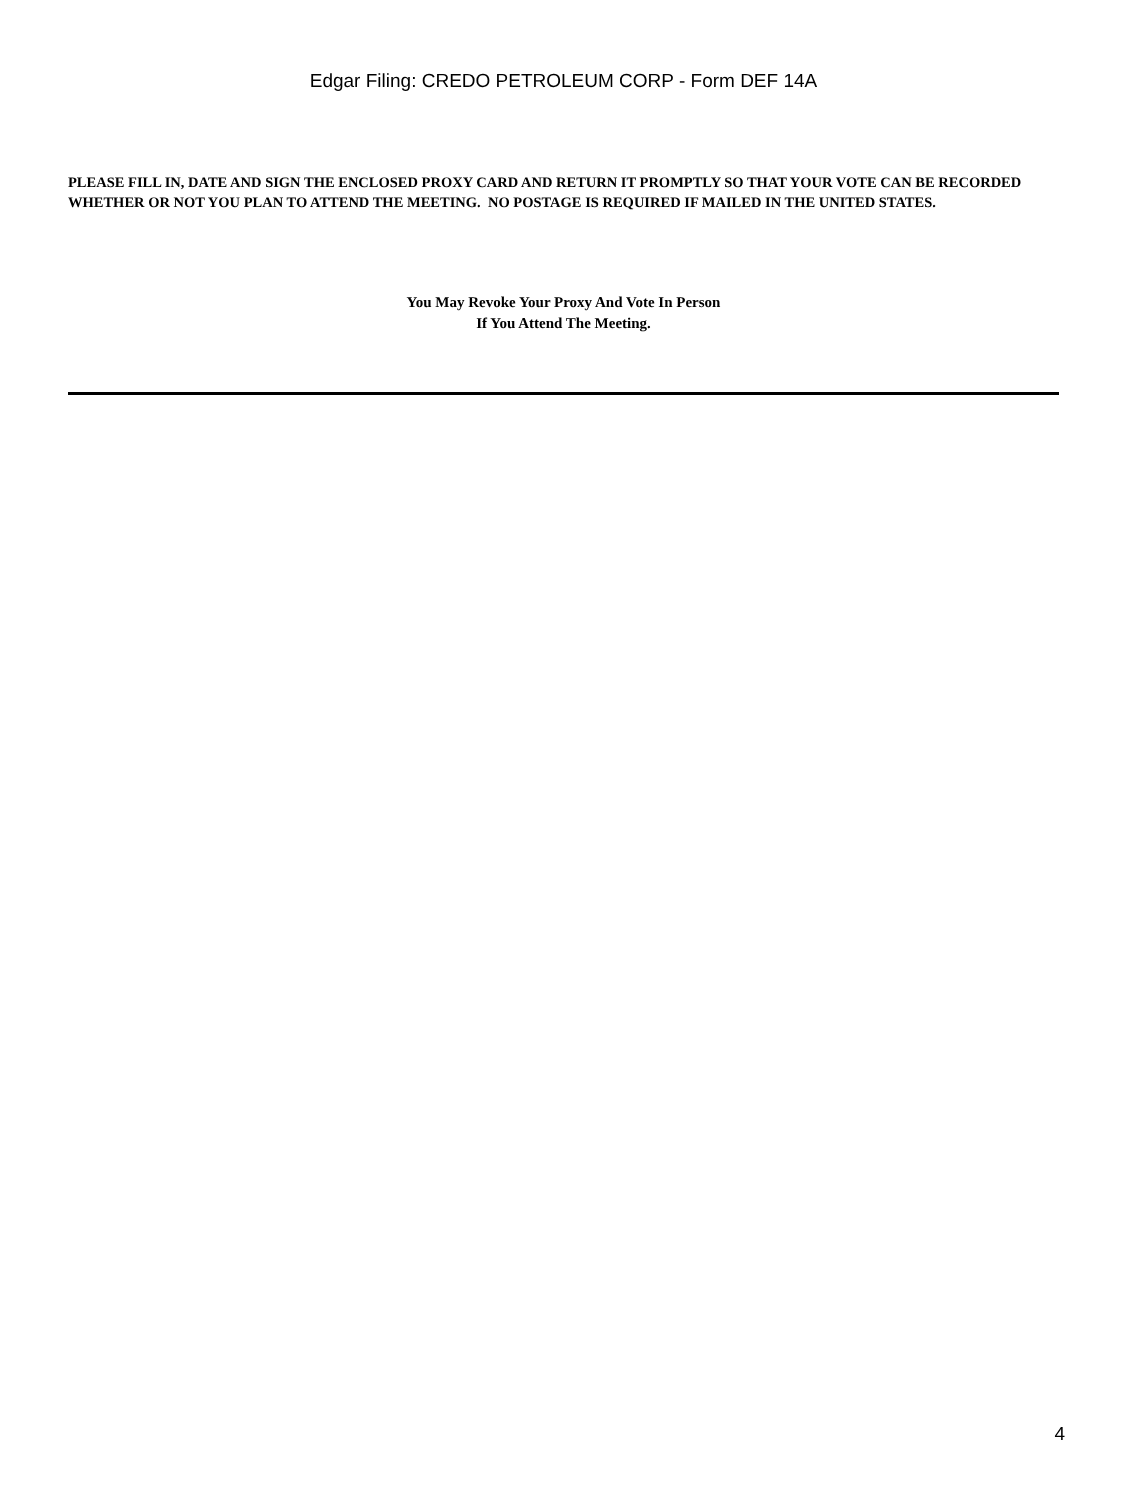Edgar Filing: CREDO PETROLEUM CORP - Form DEF 14A
PLEASE FILL IN, DATE AND SIGN THE ENCLOSED PROXY CARD AND RETURN IT PROMPTLY SO THAT YOUR VOTE CAN BE RECORDED WHETHER OR NOT YOU PLAN TO ATTEND THE MEETING. NO POSTAGE IS REQUIRED IF MAILED IN THE UNITED STATES.
You May Revoke Your Proxy And Vote In Person
If You Attend The Meeting.
4